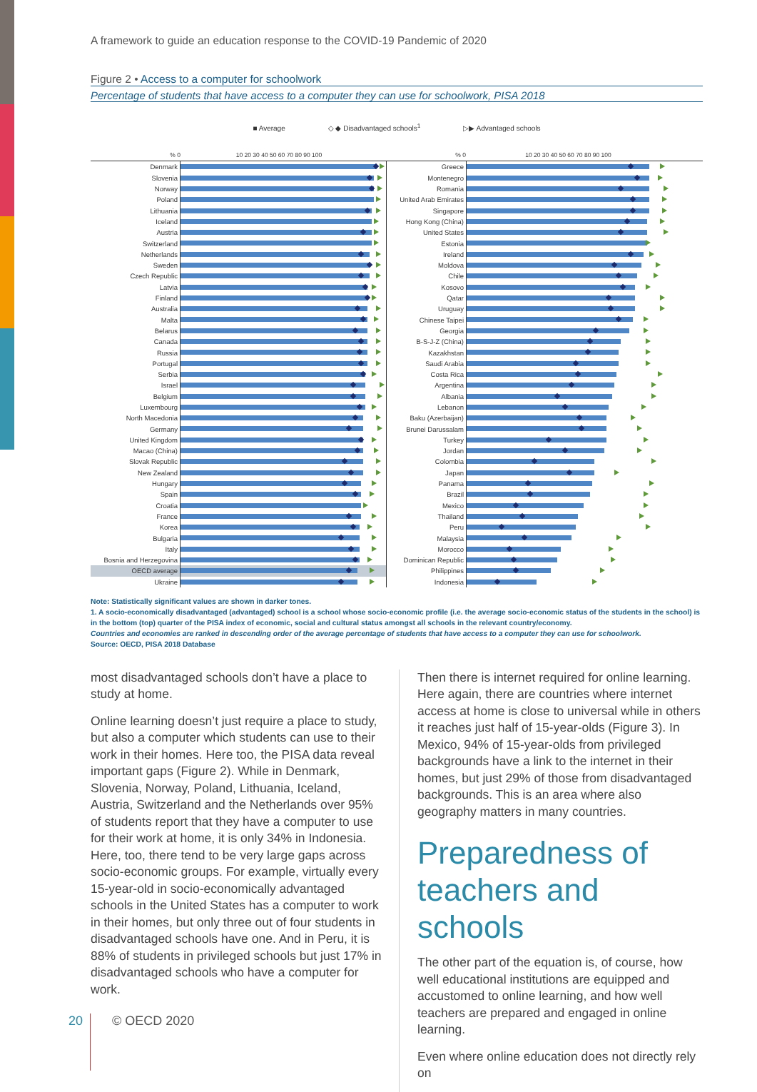A framework to guide an education response to the COVID-19 Pandemic of 2020
Figure 2 • Access to a computer for schoolwork
Percentage of students that have access to a computer they can use for schoolwork, PISA 2018
■ Average ◇ ◆ Disadvantaged schools<sup>1</sup> ▷▶ Advantaged schools
% 0 10 20 30 40 50 60 70 80 90 100
Denmark
Slovenia
Norway
Poland
Lithuania
Iceland
Austria
Switzerland
Netherlands
Sweden
Czech Republic
Latvia
Finland
Australia
Malta
Belarus
Canada
Russia
Portugal
Serbia
Israel
Belgium
Luxembourg
North Macedonia
Germany
United Kingdom
Macao (China)
Slovak Republic
New Zealand
Hungary
Spain
Croatia
France
Korea
Bulgaria
Italy
Bosnia and Herzegovina
OECD average
Ukraine
% 0 10 20 30 40 50 60 70 80 90 100
Greece
Montenegro
Romania
United Arab Emirates
Singapore
Hong Kong (China)
United States
Estonia
Ireland
Moldova
Chile
Kosovo
Qatar
Uruguay
Chinese Taipei
Georgia
B-S-J-Z (China)
Kazakhstan
Saudi Arabia
Costa Rica
Argentina
Albania
Lebanon
Baku (Azerbaijan)
Brunei Darussalam
Turkey
Jordan
Colombia
Japan
Panama
Brazil
Mexico
Thailand
Peru
Malaysia
Morocco
Dominican Republic
Philippines
Indonesia
Note: Statistically significant values are shown in darker tones.
1. A socio-economically disadvantaged (advantaged) school is a school whose socio-economic profile (i.e. the average socio-economic status of the students in the school) is in the bottom (top) quarter of the PISA index of economic, social and cultural status amongst all schools in the relevant country/economy.
Countries and economies are ranked in descending order of the average percentage of students that have access to a computer they can use for schoolwork.
Source: OECD, PISA 2018 Database
most disadvantaged schools don’t have a place to study at home.
Online learning doesn’t just require a place to study, but also a computer which students can use to their work in their homes. Here too, the PISA data reveal important gaps (Figure 2). While in Denmark, Slovenia, Norway, Poland, Lithuania, Iceland, Austria, Switzerland and the Netherlands over 95% of students report that they have a computer to use for their work at home, it is only 34% in Indonesia. Here, too, there tend to be very large gaps across socio-economic groups. For example, virtually every 15-year-old in socio-economically advantaged schools in the United States has a computer to work in their homes, but only three out of four students in disadvantaged schools have one. And in Peru, it is 88% of students in privileged schools but just 17% in disadvantaged schools who have a computer for work.
Then there is internet required for online learning. Here again, there are countries where internet access at home is close to universal while in others it reaches just half of 15-year-olds (Figure 3). In Mexico, 94% of 15-year-olds from privileged backgrounds have a link to the internet in their homes, but just 29% of those from disadvantaged backgrounds. This is an area where also geography matters in many countries.
Preparedness of teachers and schools
The other part of the equation is, of course, how well educational institutions are equipped and accustomed to online learning, and how well teachers are prepared and engaged in online learning.
Even where online education does not directly rely on
20 © OECD 2020